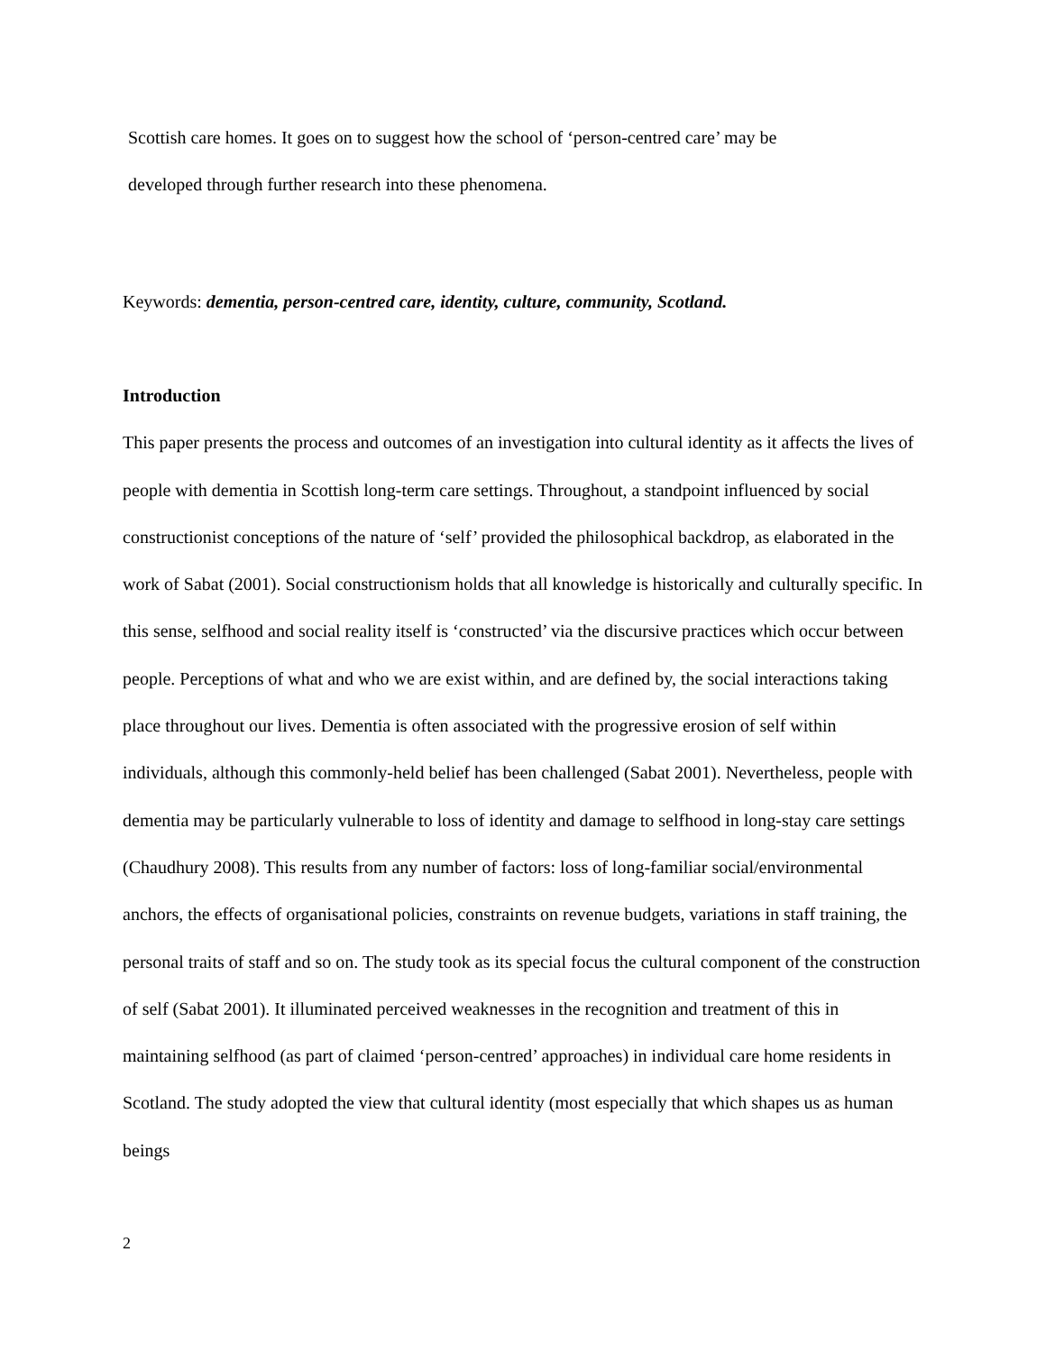Scottish care homes. It goes on to suggest how the school of ‘person-centred care’ may be
developed through further research into these phenomena.
Keywords: dementia, person-centred care, identity, culture, community, Scotland.
Introduction
This paper presents the process and outcomes of an investigation into cultural identity as it affects the lives of people with dementia in Scottish long-term care settings. Throughout, a standpoint influenced by social constructionist conceptions of the nature of ‘self’ provided the philosophical backdrop, as elaborated in the work of Sabat (2001). Social constructionism holds that all knowledge is historically and culturally specific. In this sense, selfhood and social reality itself is ‘constructed’ via the discursive practices which occur between people. Perceptions of what and who we are exist within, and are defined by, the social interactions taking place throughout our lives. Dementia is often associated with the progressive erosion of self within individuals, although this commonly-held belief has been challenged (Sabat 2001). Nevertheless, people with dementia may be particularly vulnerable to loss of identity and damage to selfhood in long-stay care settings (Chaudhury 2008). This results from any number of factors: loss of long-familiar social/environmental anchors, the effects of organisational policies, constraints on revenue budgets, variations in staff training, the personal traits of staff and so on. The study took as its special focus the cultural component of the construction of self (Sabat 2001). It illuminated perceived weaknesses in the recognition and treatment of this in maintaining selfhood (as part of claimed ‘person-centred’ approaches) in individual care home residents in Scotland. The study adopted the view that cultural identity (most especially that which shapes us as human beings
2